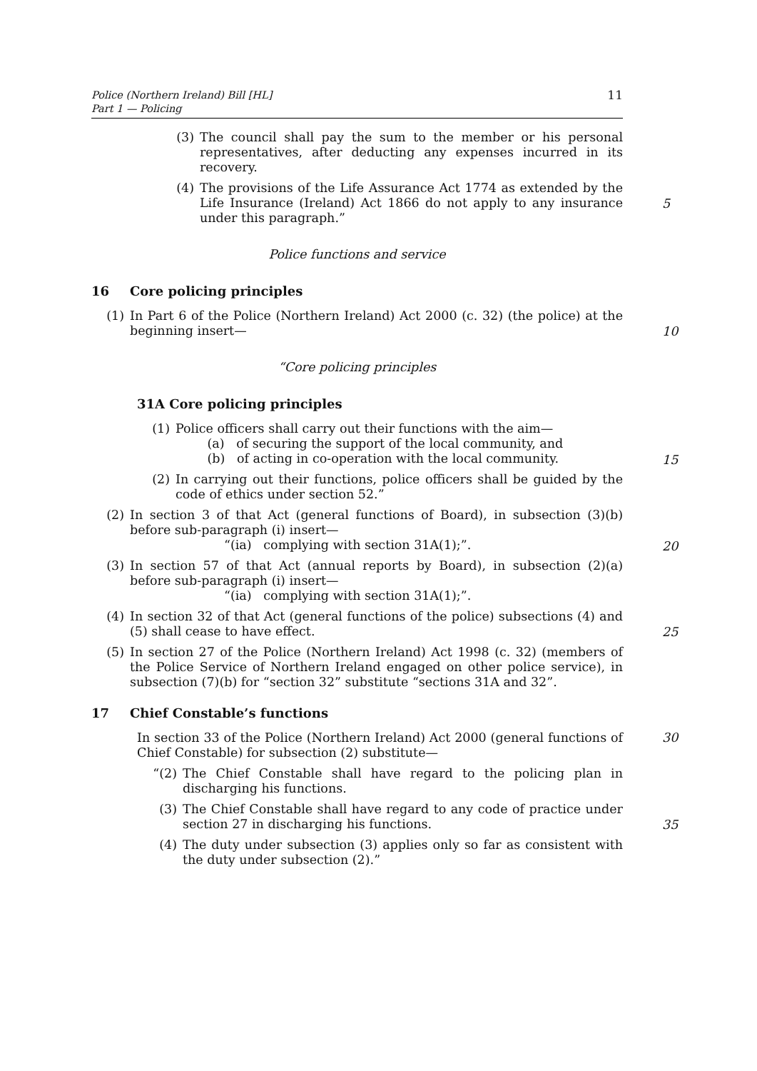Police (Northern Ireland) Bill [HL]
Part 1 — Policing
11
(3) The council shall pay the sum to the member or his personal representatives, after deducting any expenses incurred in its recovery.
(4) The provisions of the Life Assurance Act 1774 as extended by the Life Insurance (Ireland) Act 1866 do not apply to any insurance under this paragraph.”
5
Police functions and service
16 Core policing principles
(1) In Part 6 of the Police (Northern Ireland) Act 2000 (c. 32) (the police) at the beginning insert—
10
“Core policing principles
31A Core policing principles
(1) Police officers shall carry out their functions with the aim—
(a) of securing the support of the local community, and
(b) of acting in co-operation with the local community.
15
(2) In carrying out their functions, police officers shall be guided by the code of ethics under section 52.”
(2) In section 3 of that Act (general functions of Board), in subsection (3)(b) before sub-paragraph (i) insert—
“(ia) complying with section 31A(1);”.
20
(3) In section 57 of that Act (annual reports by Board), in subsection (2)(a) before sub-paragraph (i) insert—
“(ia) complying with section 31A(1);”.
(4) In section 32 of that Act (general functions of the police) subsections (4) and (5) shall cease to have effect.
25
(5) In section 27 of the Police (Northern Ireland) Act 1998 (c. 32) (members of the Police Service of Northern Ireland engaged on other police service), in subsection (7)(b) for “section 32” substitute “sections 31A and 32”.
17 Chief Constable’s functions
In section 33 of the Police (Northern Ireland) Act 2000 (general functions of Chief Constable) for subsection (2) substitute— 30
“(2) The Chief Constable shall have regard to the policing plan in discharging his functions.
(3) The Chief Constable shall have regard to any code of practice under section 27 in discharging his functions.
35
(4) The duty under subsection (3) applies only so far as consistent with the duty under subsection (2).”